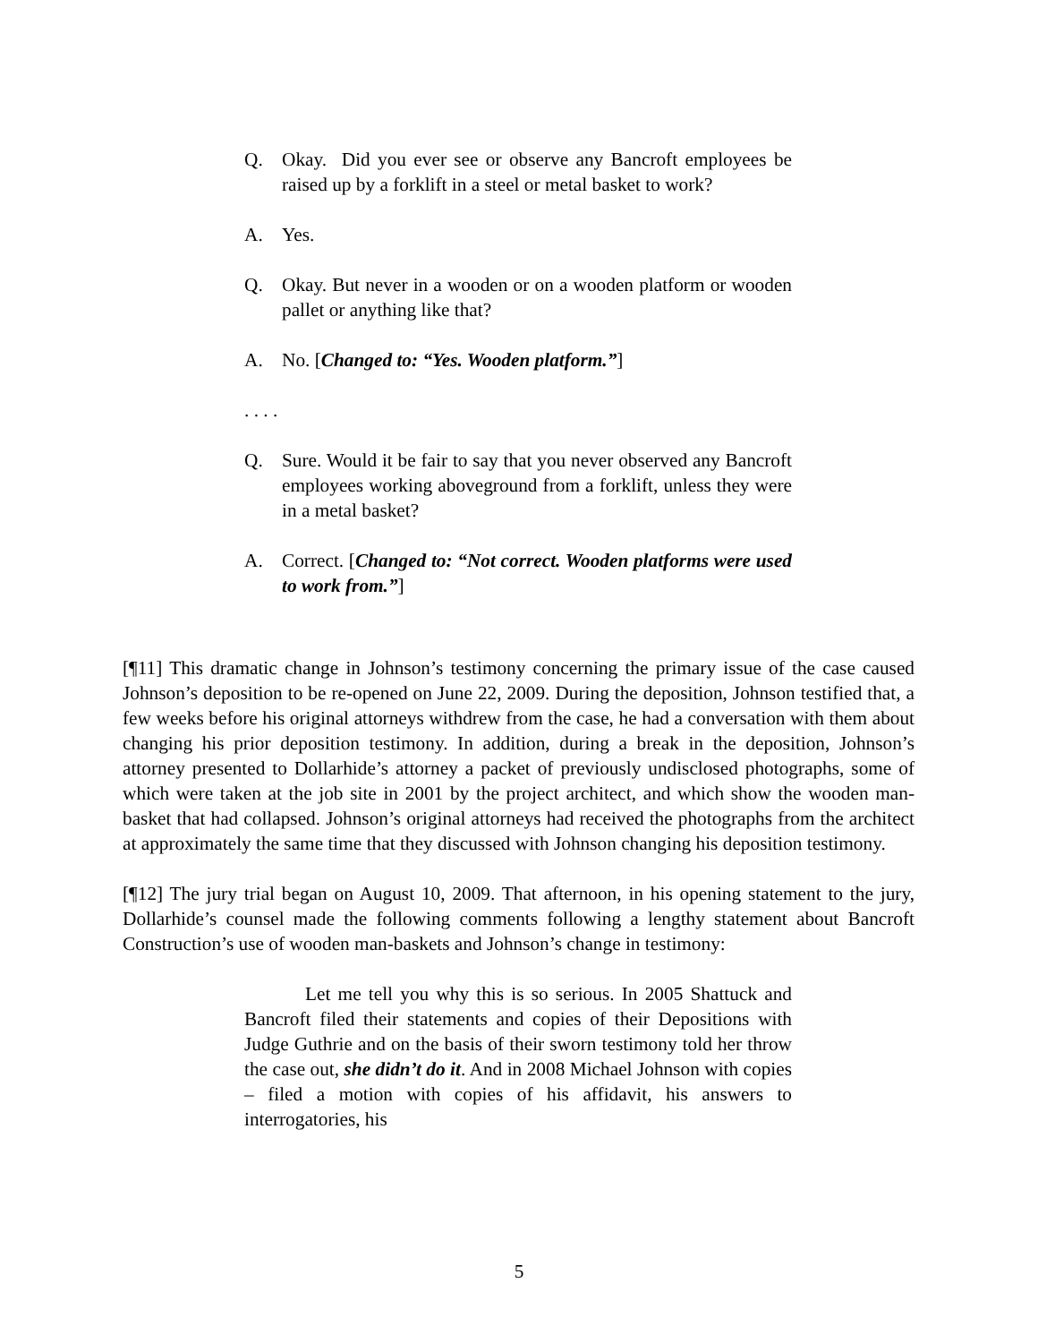Q. Okay. Did you ever see or observe any Bancroft employees be raised up by a forklift in a steel or metal basket to work?
A. Yes.
Q. Okay. But never in a wooden or on a wooden platform or wooden pallet or anything like that?
A. No. [Changed to: “Yes. Wooden platform.”]
. . . .
Q. Sure. Would it be fair to say that you never observed any Bancroft employees working aboveground from a forklift, unless they were in a metal basket?
A. Correct. [Changed to: “Not correct. Wooden platforms were used to work from.”]
[¶11] This dramatic change in Johnson’s testimony concerning the primary issue of the case caused Johnson’s deposition to be re-opened on June 22, 2009. During the deposition, Johnson testified that, a few weeks before his original attorneys withdrew from the case, he had a conversation with them about changing his prior deposition testimony. In addition, during a break in the deposition, Johnson’s attorney presented to Dollarhide’s attorney a packet of previously undisclosed photographs, some of which were taken at the job site in 2001 by the project architect, and which show the wooden man-basket that had collapsed. Johnson’s original attorneys had received the photographs from the architect at approximately the same time that they discussed with Johnson changing his deposition testimony.
[¶12] The jury trial began on August 10, 2009. That afternoon, in his opening statement to the jury, Dollarhide’s counsel made the following comments following a lengthy statement about Bancroft Construction’s use of wooden man-baskets and Johnson’s change in testimony:
Let me tell you why this is so serious. In 2005 Shattuck and Bancroft filed their statements and copies of their Depositions with Judge Guthrie and on the basis of their sworn testimony told her throw the case out, she didn’t do it. And in 2008 Michael Johnson with copies – filed a motion with copies of his affidavit, his answers to interrogatories, his
5